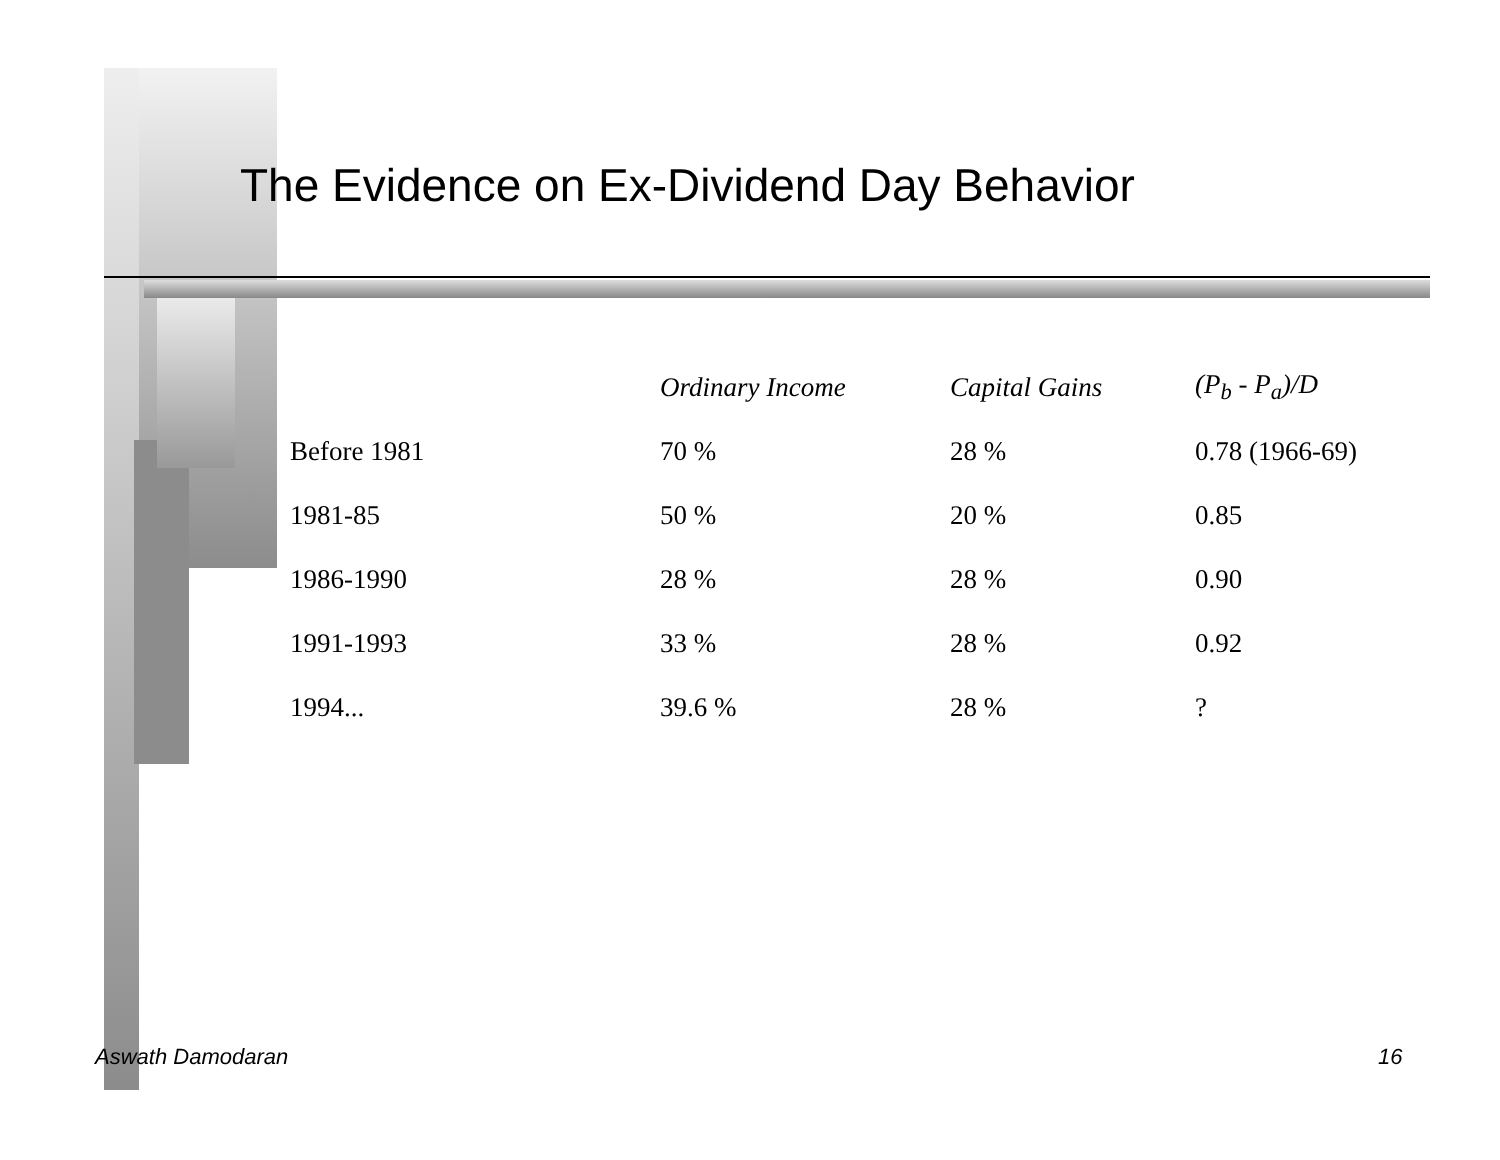The Evidence on Ex-Dividend Day Behavior
| | Ordinary Income | Capital Gains | (P<sub>b</sub> - P<sub>a</sub>)/D |
| --- | --- | --- | --- |
| Before 1981 | 70 % | 28 % | 0.78 (1966-69) |
| 1981-85 | 50 % | 20 % | 0.85 |
| 1986-1990 | 28 % | 28 % | 0.90 |
| 1991-1993 | 33 % | 28 % | 0.92 |
| 1994... | 39.6 % | 28 % | ? |
Aswath Damodaran 16